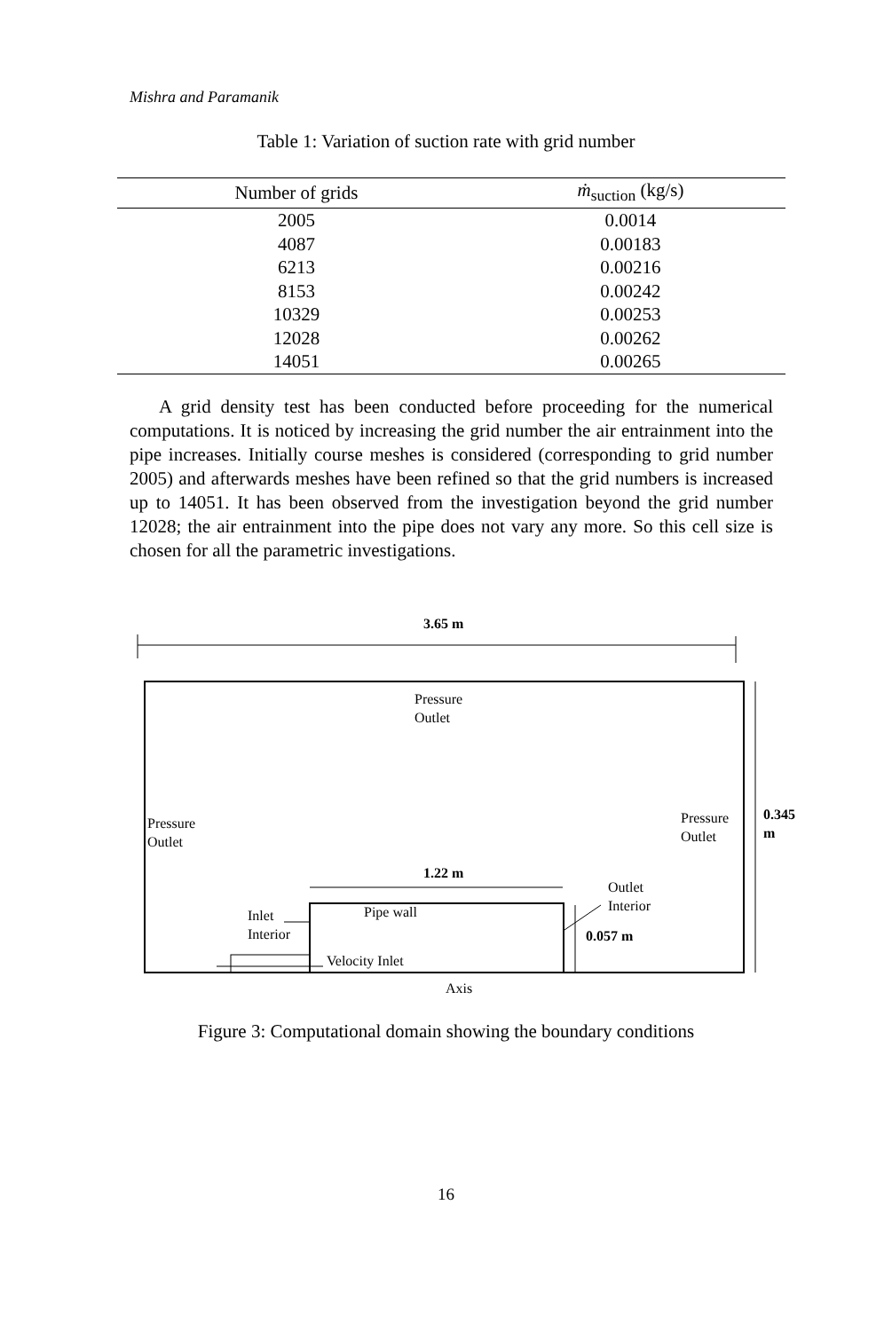Mishra and Paramanik
Table 1: Variation of suction rate with grid number
| Number of grids | ṁ<sub>suction</sub> (kg/s) |
| --- | --- |
| 2005 | 0.0014 |
| 4087 | 0.00183 |
| 6213 | 0.00216 |
| 8153 | 0.00242 |
| 10329 | 0.00253 |
| 12028 | 0.00262 |
| 14051 | 0.00265 |
A grid density test has been conducted before proceeding for the numerical computations. It is noticed by increasing the grid number the air entrainment into the pipe increases. Initially course meshes is considered (corresponding to grid number 2005) and afterwards meshes have been refined so that the grid numbers is increased up to 14051. It has been observed from the investigation beyond the grid number 12028; the air entrainment into the pipe does not vary any more. So this cell size is chosen for all the parametric investigations.
3.65 m
Pressure
Outlet
Pressure
Outlet
Pressure
Outlet
0.345
m
1.22 m
Pipe wall
Outlet
Interior
0.057 m
Inlet
Interior
Velocity Inlet
Axis
Figure 3: Computational domain showing the boundary conditions
16